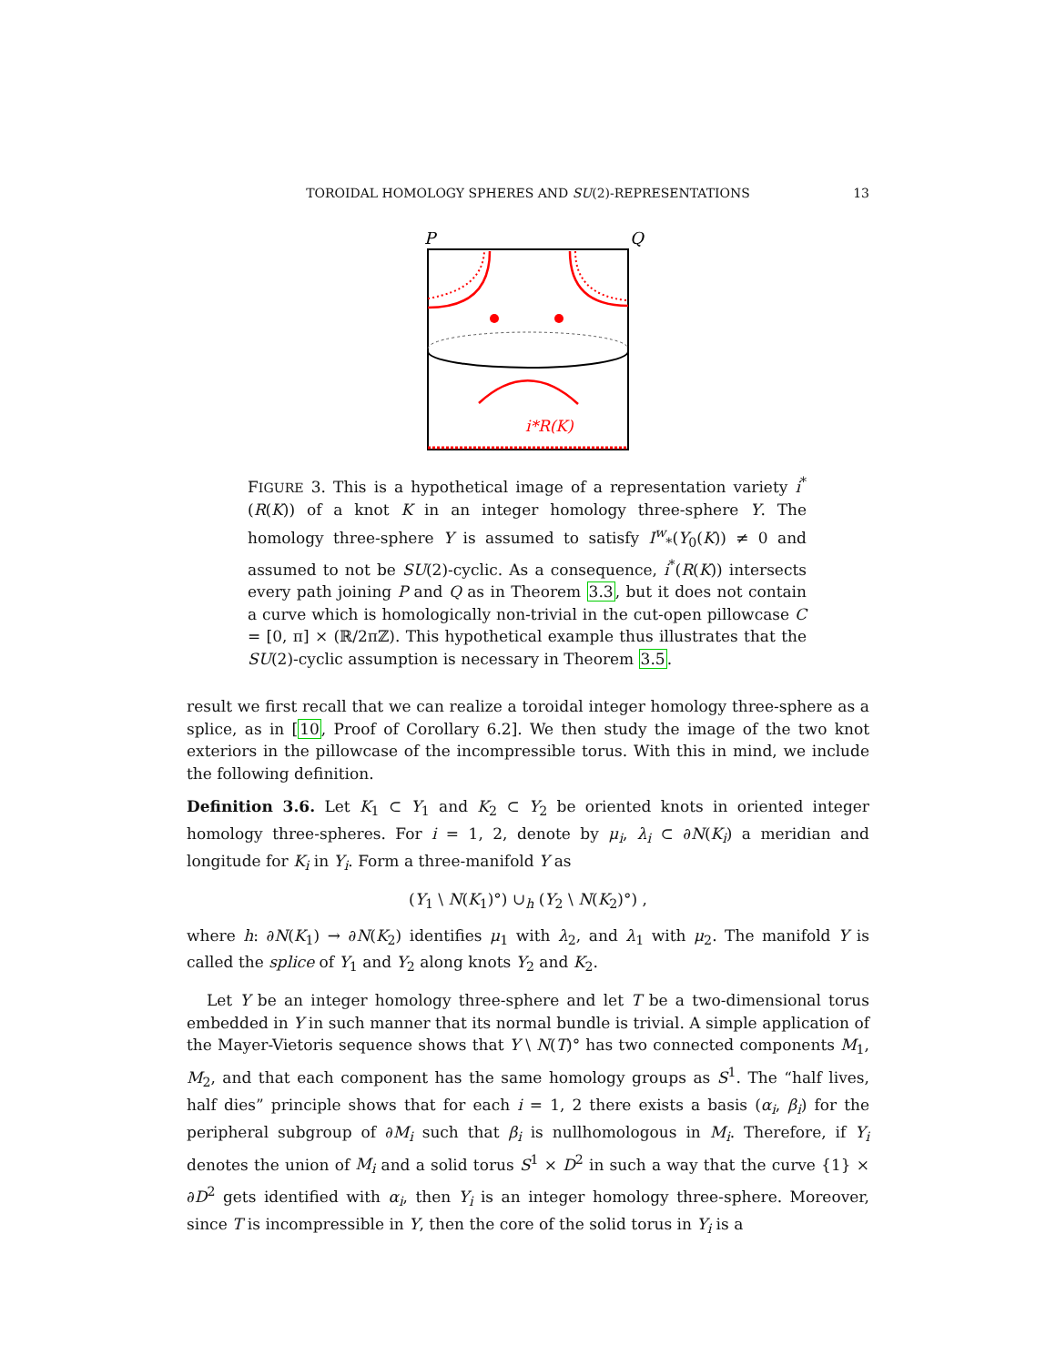TOROIDAL HOMOLOGY SPHERES AND SU(2)-REPRESENTATIONS
13
P
Q
i*R(K)
FIGURE 3. This is a hypothetical image of a representation variety i<sup>*</sup>(R(K)) of a knot K in an integer homology three-sphere Y. The homology three-sphere Y is assumed to satisfy I<sup>w</sup><sub>*</sub>(Y<sub>0</sub>(K)) ≠ 0 and assumed to not be SU(2)-cyclic. As a consequence, i<sup>*</sup>(R(K)) intersects every path joining P and Q as in Theorem 3.3, but it does not contain a curve which is homologically non-trivial in the cut-open pillowcase C = [0, π] × (ℝ/2πℤ). This hypothetical example thus illustrates that the SU(2)-cyclic assumption is necessary in Theorem 3.5.
result we first recall that we can realize a toroidal integer homology three-sphere as a splice, as in [10, Proof of Corollary 6.2]. We then study the image of the two knot exteriors in the pillowcase of the incompressible torus. With this in mind, we include the following definition.
Definition 3.6. Let K<sub>1</sub> ⊂ Y<sub>1</sub> and K<sub>2</sub> ⊂ Y<sub>2</sub> be oriented knots in oriented integer homology three-spheres. For i = 1, 2, denote by μ<sub>i</sub>, λ<sub>i</sub> ⊂ ∂N(K<sub>i</sub>) a meridian and longitude for K<sub>i</sub> in Y<sub>i</sub>. Form a three-manifold Y as
(Y<sub>1</sub> \ N(K<sub>1</sub>)°) ∪<sub>h</sub> (Y<sub>2</sub> \ N(K<sub>2</sub>)°) ,
where h: ∂N(K<sub>1</sub>) → ∂N(K<sub>2</sub>) identifies μ<sub>1</sub> with λ<sub>2</sub>, and λ<sub>1</sub> with μ<sub>2</sub>. The manifold Y is called the splice of Y<sub>1</sub> and Y<sub>2</sub> along knots Y<sub>2</sub> and K<sub>2</sub>.
Let Y be an integer homology three-sphere and let T be a two-dimensional torus embedded in Y in such manner that its normal bundle is trivial. A simple application of the Mayer-Vietoris sequence shows that Y \ N(T)° has two connected components M<sub>1</sub>, M<sub>2</sub>, and that each component has the same homology groups as S<sup>1</sup>. The “half lives, half dies” principle shows that for each i = 1, 2 there exists a basis (α<sub>i</sub>, β<sub>i</sub>) for the peripheral subgroup of ∂M<sub>i</sub> such that β<sub>i</sub> is nullhomologous in M<sub>i</sub>. Therefore, if Y<sub>i</sub> denotes the union of M<sub>i</sub> and a solid torus S<sup>1</sup> × D<sup>2</sup> in such a way that the curve {1} × ∂D<sup>2</sup> gets identified with α<sub>i</sub>, then Y<sub>i</sub> is an integer homology three-sphere. Moreover, since T is incompressible in Y, then the core of the solid torus in Y<sub>i</sub> is a